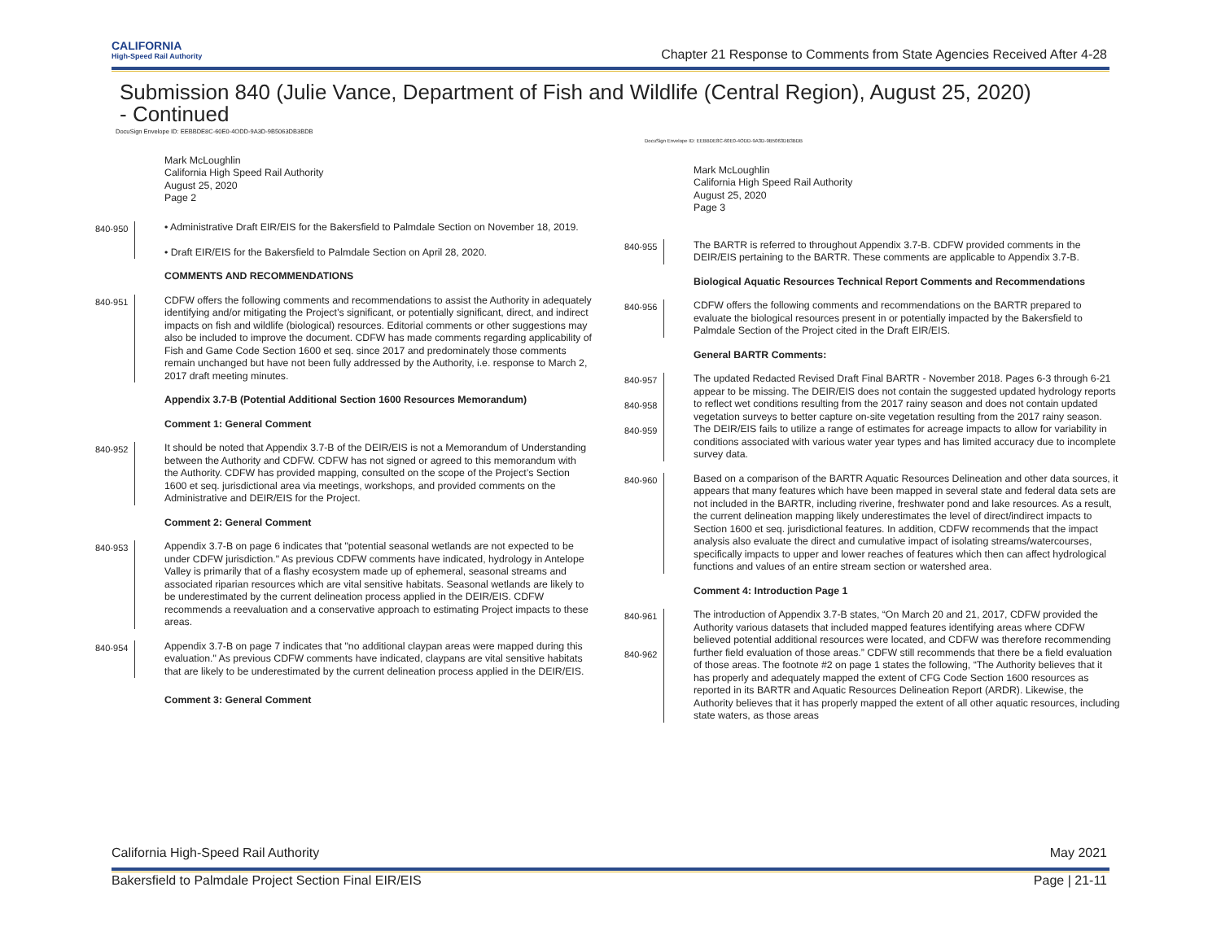CALIFORNIA
High-Speed Rail Authority
Chapter 21 Response to Comments from State Agencies Received After 4-28
Submission 840 (Julie Vance, Department of Fish and Wildlife (Central Region), August 25, 2020)
- Continued
DocuSign Envelope ID: EEBBDE8C-60E0-4ODD-9A3D-9B5063DB3BDB
Mark McLoughlin
California High Speed Rail Authority
August 25, 2020
Page 2
840-950 • Administrative Draft EIR/EIS for the Bakersfield to Palmdale Section on November 18, 2019.
• Draft EIR/EIS for the Bakersfield to Palmdale Section on April 28, 2020.
COMMENTS AND RECOMMENDATIONS
840-951 CDFW offers the following comments and recommendations to assist the Authority in adequately identifying and/or mitigating the Project’s significant, or potentially significant, direct, and indirect impacts on fish and wildlife (biological) resources. Editorial comments or other suggestions may also be included to improve the document. CDFW has made comments regarding applicability of Fish and Game Code Section 1600 et seq. since 2017 and predominately those comments remain unchanged but have not been fully addressed by the Authority, i.e. response to March 2, 2017 draft meeting minutes.
Appendix 3.7-B (Potential Additional Section 1600 Resources Memorandum)
Comment 1: General Comment
840-952 It should be noted that Appendix 3.7-B of the DEIR/EIS is not a Memorandum of Understanding between the Authority and CDFW. CDFW has not signed or agreed to this memorandum with the Authority. CDFW has provided mapping, consulted on the scope of the Project’s Section 1600 et seq. jurisdictional area via meetings, workshops, and provided comments on the Administrative and DEIR/EIS for the Project.
Comment 2: General Comment
840-953 Appendix 3.7-B on page 6 indicates that "potential seasonal wetlands are not expected to be under CDFW jurisdiction." As previous CDFW comments have indicated, hydrology in Antelope Valley is primarily that of a flashy ecosystem made up of ephemeral, seasonal streams and associated riparian resources which are vital sensitive habitats. Seasonal wetlands are likely to be underestimated by the current delineation process applied in the DEIR/EIS. CDFW recommends a reevaluation and a conservative approach to estimating Project impacts to these areas.
840-954 Appendix 3.7-B on page 7 indicates that "no additional claypan areas were mapped during this evaluation." As previous CDFW comments have indicated, claypans are vital sensitive habitats that are likely to be underestimated by the current delineation process applied in the DEIR/EIS.
Comment 3: General Comment
DocuSign Envelope ID: EEBBDE8C-60E0-4ODD-9A3D-9B5063DB3BDB
Mark McLoughlin
California High Speed Rail Authority
August 25, 2020
Page 3
840-955 The BARTR is referred to throughout Appendix 3.7-B. CDFW provided comments in the DEIR/EIS pertaining to the BARTR. These comments are applicable to Appendix 3.7-B.
Biological Aquatic Resources Technical Report Comments and Recommendations
840-956 CDFW offers the following comments and recommendations on the BARTR prepared to evaluate the biological resources present in or potentially impacted by the Bakersfield to Palmdale Section of the Project cited in the Draft EIR/EIS.
General BARTR Comments:
840-957
840-958
840-959
The updated Redacted Revised Draft Final BARTR - November 2018. Pages 6-3 through 6-21 appear to be missing. The DEIR/EIS does not contain the suggested updated hydrology reports to reflect wet conditions resulting from the 2017 rainy season and does not contain updated vegetation surveys to better capture on-site vegetation resulting from the 2017 rainy season. The DEIR/EIS fails to utilize a range of estimates for acreage impacts to allow for variability in conditions associated with various water year types and has limited accuracy due to incomplete survey data.
840-960 Based on a comparison of the BARTR Aquatic Resources Delineation and other data sources, it appears that many features which have been mapped in several state and federal data sets are not included in the BARTR, including riverine, freshwater pond and lake resources. As a result, the current delineation mapping likely underestimates the level of direct/indirect impacts to Section 1600 et seq. jurisdictional features. In addition, CDFW recommends that the impact analysis also evaluate the direct and cumulative impact of isolating streams/watercourses, specifically impacts to upper and lower reaches of features which then can affect hydrological functions and values of an entire stream section or watershed area.
Comment 4: Introduction Page 1
840-961
840-962
The introduction of Appendix 3.7-B states, “On March 20 and 21, 2017, CDFW provided the Authority various datasets that included mapped features identifying areas where CDFW believed potential additional resources were located, and CDFW was therefore recommending further field evaluation of those areas.” CDFW still recommends that there be a field evaluation of those areas. The footnote #2 on page 1 states the following, “The Authority believes that it has properly and adequately mapped the extent of CFG Code Section 1600 resources as reported in its BARTR and Aquatic Resources Delineation Report (ARDR). Likewise, the Authority believes that it has properly mapped the extent of all other aquatic resources, including state waters, as those areas
California High-Speed Rail Authority May 2021
Bakersfield to Palmdale Project Section Final EIR/EIS Page | 21-11